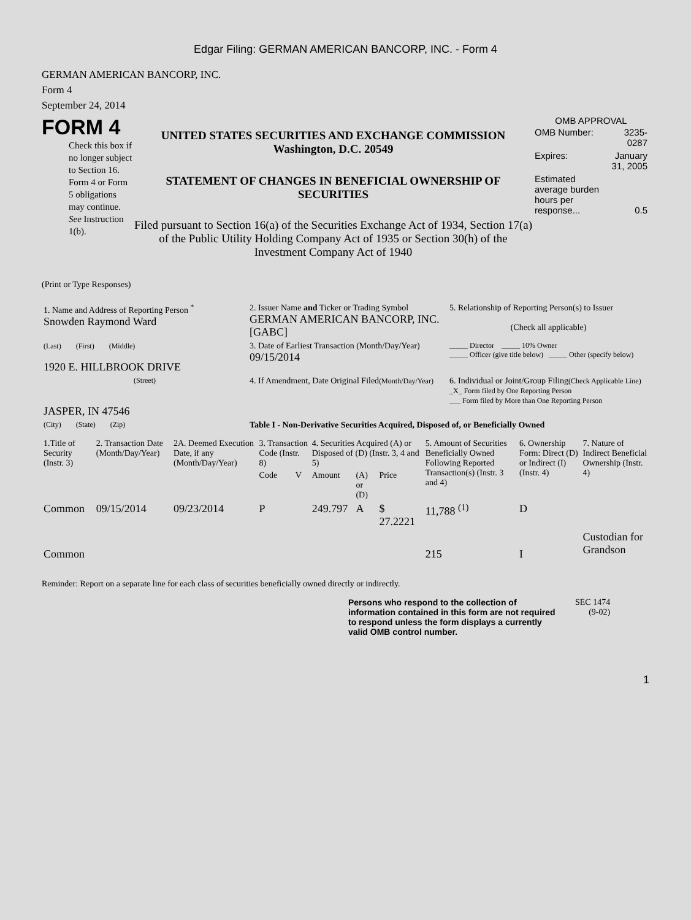Edgar Filing: GERMAN AMERICAN BANCORP, INC. - Form 4
GERMAN AMERICAN BANCORP, INC.
Form 4
September 24, 2014
FORM 4
Check this box if no longer subject to Section 16. Form 4 or Form 5 obligations may continue. See Instruction 1(b).
UNITED STATES SECURITIES AND EXCHANGE COMMISSION
Washington, D.C. 20549
STATEMENT OF CHANGES IN BENEFICIAL OWNERSHIP OF SECURITIES
Filed pursuant to Section 16(a) of the Securities Exchange Act of 1934, Section 17(a) of the Public Utility Holding Company Act of 1935 or Section 30(h) of the Investment Company Act of 1940
OMB APPROVAL
| OMB Number: | 3235-0287 |
| Expires: | January 31, 2005 |
| Estimated average burden hours per response... | 0.5 |
(Print or Type Responses)
| 1. Name and Address of Reporting Person <sup>*</sup> Snowden Raymond Ward | 2. Issuer Name and Ticker or Trading Symbol GERMAN AMERICAN BANCORP, INC. [GABC] | 5. Relationship of Reporting Person(s) to Issuer (Check all applicable) |
| (Last) (First) (Middle) 1920 E. HILLBROOK DRIVE | 3. Date of Earliest Transaction (Month/Day/Year) 09/15/2014 | _____ Director _____ 10% Owner _____ Officer (give title below) _____ Other (specify below) |
| (Street) JASPER, IN 47546 | 4. If Amendment, Date Original Filed (Month/Day/Year) | 6. Individual or Joint/Group Filing (Check Applicable Line) _X_ Form filed by One Reporting Person ___ Form filed by More than One Reporting Person |
| (City) (State) (Zip) | Table I - Non-Derivative Securities Acquired, Disposed of, or Beneficially Owned | |
| 1.Title of Security (Instr. 3) | 2. Transaction Date (Month/Day/Year) | 2A. Deemed Execution Date, if any (Month/Day/Year) | 3. Transaction Code (Instr. 8) | | 4. Securities Acquired (A) or Disposed of (D) (Instr. 3, 4 and 5) | | | 5. Amount of Securities Beneficially Owned Following Reported Transaction(s) (Instr. 3 and 4) | 6. Ownership Form: Direct (D) or Indirect (I) (Instr. 4) | 7. Nature of Indirect Beneficial Ownership (Instr. 4) |
| --- | --- | --- | --- | --- | --- | --- | --- | --- | --- | --- |
| | | | Code | V | Amount | (A) or (D) | Price | | | |
| Common | 09/15/2014 | 09/23/2014 | P | | 249.797 | A | $ 27.2221 | 11,788 <sup>(1)</sup> | D | |
| Common | | | | | | | | 215 | I | Custodian for Grandson |
Reminder: Report on a separate line for each class of securities beneficially owned directly or indirectly.
Persons who respond to the collection of information contained in this form are not required to respond unless the form displays a currently valid OMB control number.
SEC 1474
(9-02)
1